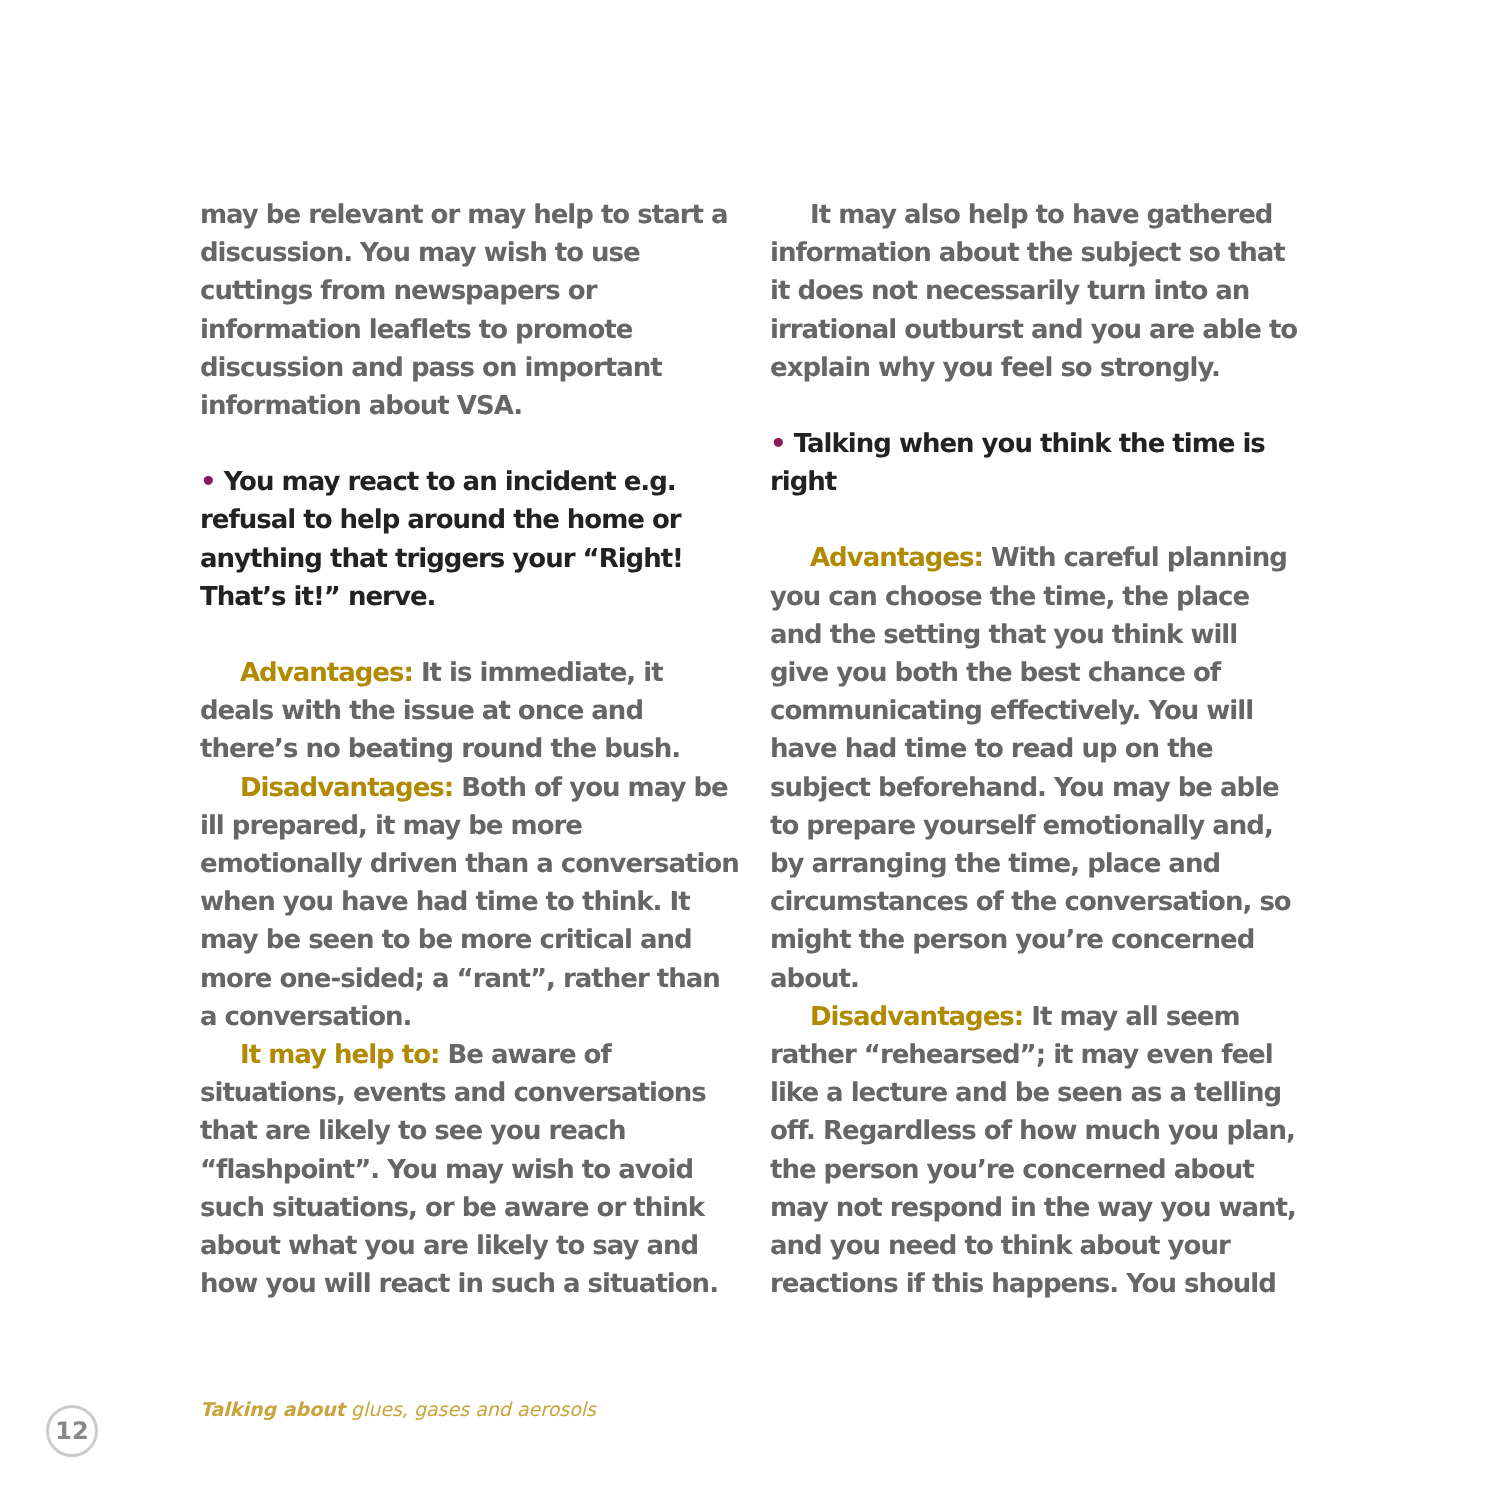may be relevant or may help to start a discussion. You may wish to use cuttings from newspapers or information leaflets to promote discussion and pass on important information about VSA.
• You may react to an incident e.g. refusal to help around the home or anything that triggers your “Right! That’s it!” nerve.
Advantages: It is immediate, it deals with the issue at once and there’s no beating round the bush.
Disadvantages: Both of you may be ill prepared, it may be more emotionally driven than a conversation when you have had time to think. It may be seen to be more critical and more one-sided; a “rant”, rather than a conversation.
It may help to: Be aware of situations, events and conversations that are likely to see you reach “flashpoint”. You may wish to avoid such situations, or be aware or think about what you are likely to say and how you will react in such a situation.
It may also help to have gathered information about the subject so that it does not necessarily turn into an irrational outburst and you are able to explain why you feel so strongly.
• Talking when you think the time is right
Advantages: With careful planning you can choose the time, the place and the setting that you think will give you both the best chance of communicating effectively. You will have had time to read up on the subject beforehand. You may be able to prepare yourself emotionally and, by arranging the time, place and circumstances of the conversation, so might the person you’re concerned about.
Disadvantages: It may all seem rather “rehearsed”; it may even feel like a lecture and be seen as a telling off. Regardless of how much you plan, the person you’re concerned about may not respond in the way you want, and you need to think about your reactions if this happens. You should
12
Talking about glues, gases and aerosols